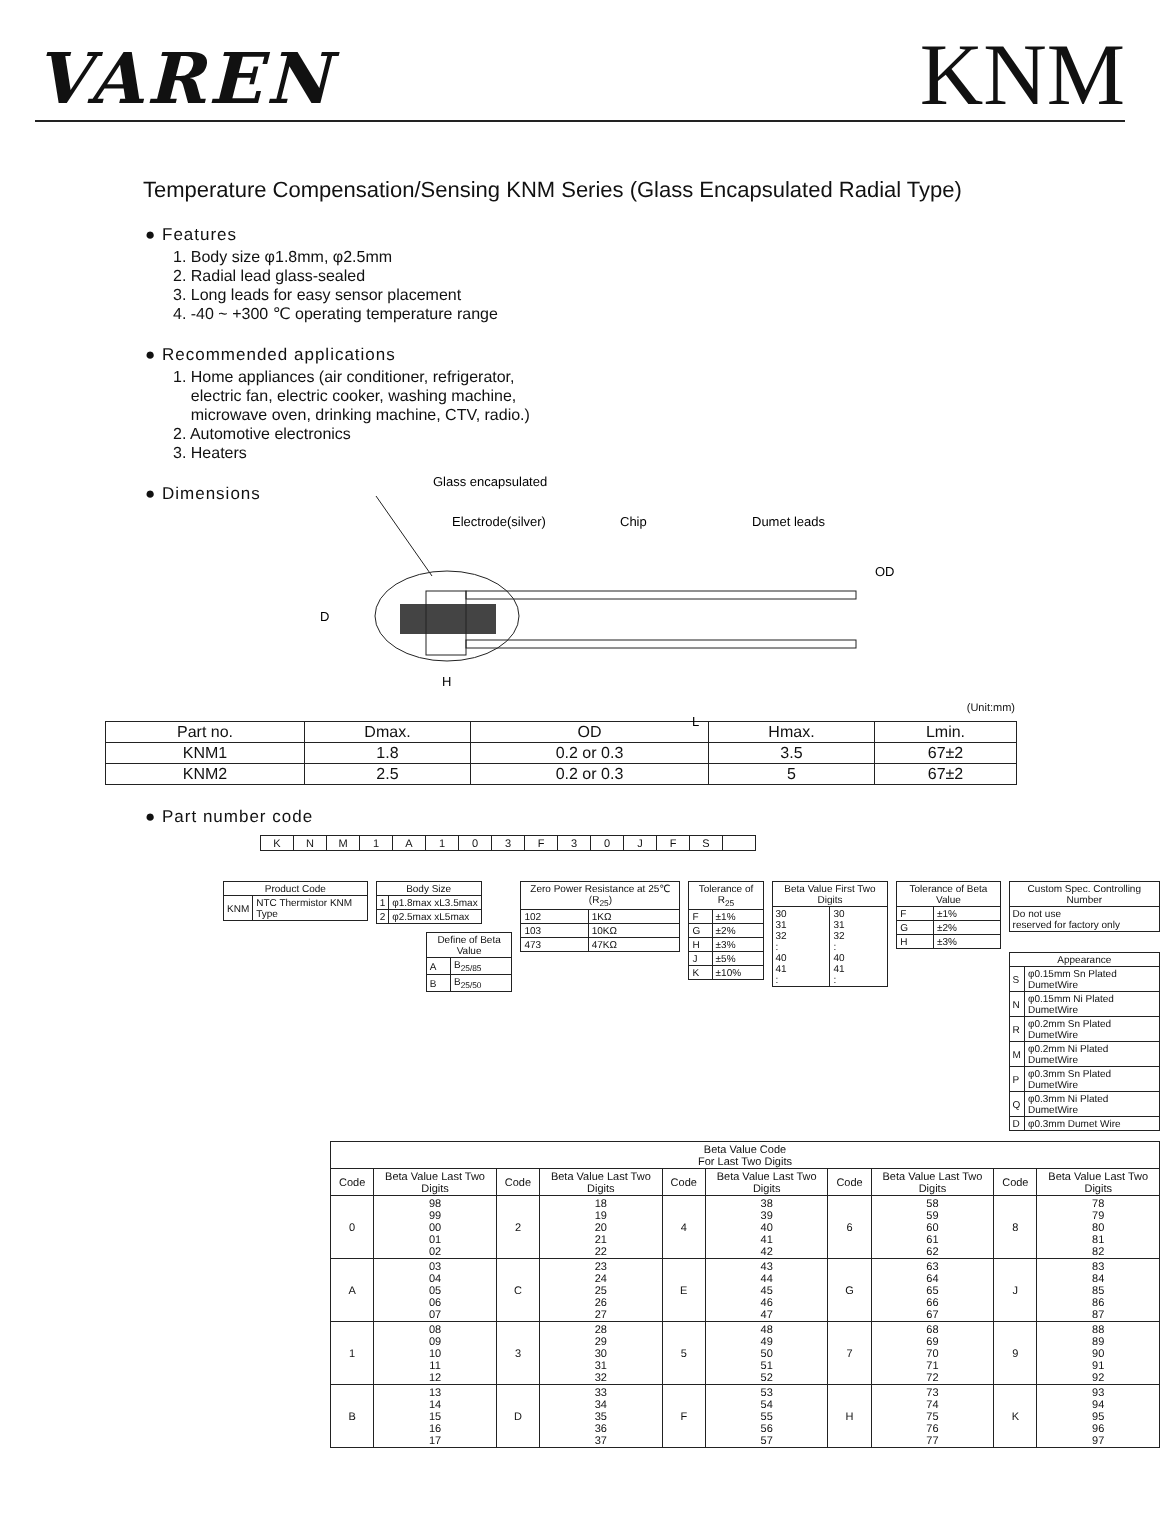VAREN
KNM
Temperature Compensation/Sensing KNM Series (Glass Encapsulated Radial Type)
● Features
1. Body size φ1.8mm, φ2.5mm
2. Radial lead glass-sealed
3. Long leads for easy sensor placement
4. -40 ~ +300 ℃ operating temperature range
● Recommended applications
1. Home appliances (air conditioner, refrigerator,
electric fan, electric cooker, washing machine,
microwave oven, drinking machine, CTV, radio.)
2. Automotive electronics
3. Heaters
● Dimensions
Glass encapsulated
Electrode(silver)
Chip
Dumet leads
D
H
L
OD
(Unit:mm)
| Part no. | Dmax. | OD | Hmax. | Lmin. |
| --- | --- | --- | --- | --- |
| KNM1 | 1.8 | 0.2 or 0.3 | 3.5 | 67±2 |
| KNM2 | 2.5 | 0.2 or 0.3 | 5 | 67±2 |
● Part number code
| K | N | M | 1 | A | 1 | 0 | 3 | F | 3 | 0 | J | F | S | |
| Product Code | |
| --- | --- |
| KNM | NTC Thermistor KNM Type |
| Body Size | |
| --- | --- |
| 1 | φ1.8max xL3.5max |
| 2 | φ2.5max xL5max |
| Define of Beta Value | |
| --- | --- |
| A | B<sub>25/85</sub> |
| B | B<sub>25/50</sub> |
| Zero Power Resistance at 25℃ (R<sub>25</sub>) | |
| --- | --- |
| 102 | 1KΩ |
| 103 | 10KΩ |
| 473 | 47KΩ |
| Tolerance of R<sub>25</sub> | |
| --- | --- |
| F | ±1% |
| G | ±2% |
| H | ±3% |
| J | ±5% |
| K | ±10% |
| Beta Value First Two Digits | |
| --- | --- |
| 30 31 32 : 40 41 : | 30 31 32 : 40 41 : |
| Tolerance of Beta Value | |
| --- | --- |
| F | ±1% |
| G | ±2% |
| H | ±3% |
| Custom Spec. Controlling Number |
| --- |
| Do not use reserved for factory only |
| Appearance | |
| --- | --- |
| S | φ0.15mm Sn Plated DumetWire |
| N | φ0.15mm Ni Plated DumetWire |
| R | φ0.2mm Sn Plated DumetWire |
| M | φ0.2mm Ni Plated DumetWire |
| P | φ0.3mm Sn Plated DumetWire |
| Q | φ0.3mm Ni Plated DumetWire |
| D | φ0.3mm Dumet Wire |
| Beta Value Code For Last Two Digits | | | | | | | | | |
| --- | --- | --- | --- | --- | --- | --- | --- | --- | --- |
| Code | Beta Value Last Two Digits | Code | Beta Value Last Two Digits | Code | Beta Value Last Two Digits | Code | Beta Value Last Two Digits | Code | Beta Value Last Two Digits |
| 0 | 98 99 00 01 02 | 2 | 18 19 20 21 22 | 4 | 38 39 40 41 42 | 6 | 58 59 60 61 62 | 8 | 78 79 80 81 82 |
| A | 03 04 05 06 07 | C | 23 24 25 26 27 | E | 43 44 45 46 47 | G | 63 64 65 66 67 | J | 83 84 85 86 87 |
| 1 | 08 09 10 11 12 | 3 | 28 29 30 31 32 | 5 | 48 49 50 51 52 | 7 | 68 69 70 71 72 | 9 | 88 89 90 91 92 |
| B | 13 14 15 16 17 | D | 33 34 35 36 37 | F | 53 54 55 56 57 | H | 73 74 75 76 77 | K | 93 94 95 96 97 |